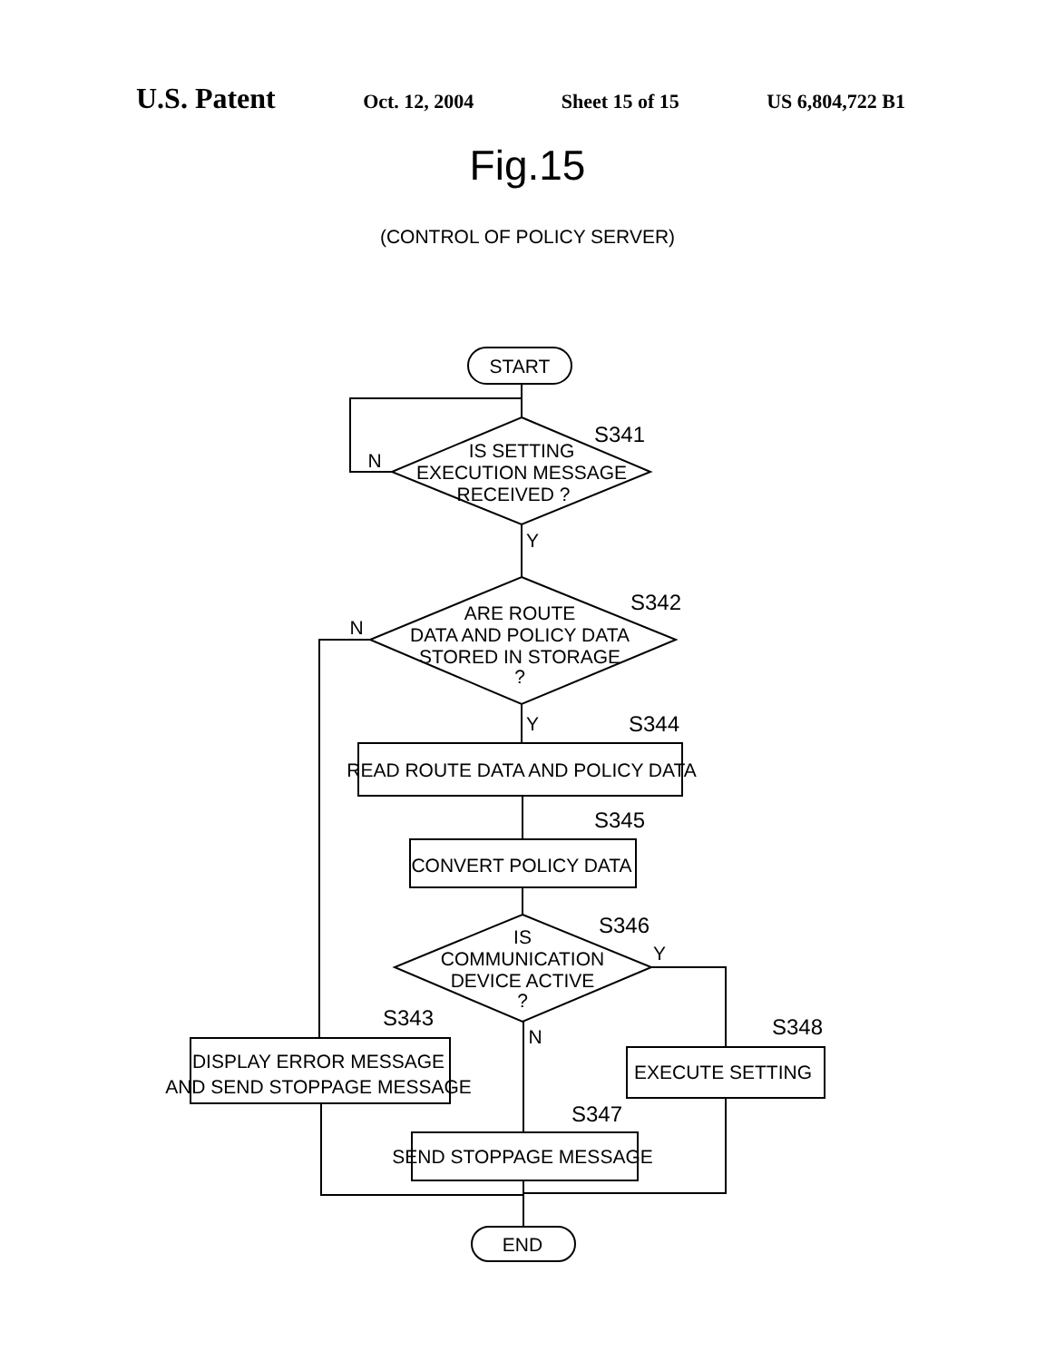U.S. Patent Oct. 12, 2004 Sheet 15 of 15 US 6,804,722 B1
Fig.15
(CONTROL OF POLICY SERVER)
START
IS SETTING
EXECUTION MESSAGE
RECEIVED ?
S341
N
Y
ARE ROUTE
DATA AND POLICY DATA
STORED IN STORAGE
?
S342
N
Y
S344
READ ROUTE DATA AND POLICY DATA
S345
CONVERT POLICY DATA
S346
Y
IS
COMMUNICATION
DEVICE ACTIVE
?
N
S343
DISPLAY ERROR MESSAGE
AND SEND STOPPAGE MESSAGE
S348
EXECUTE SETTING
S347
SEND STOPPAGE MESSAGE
END